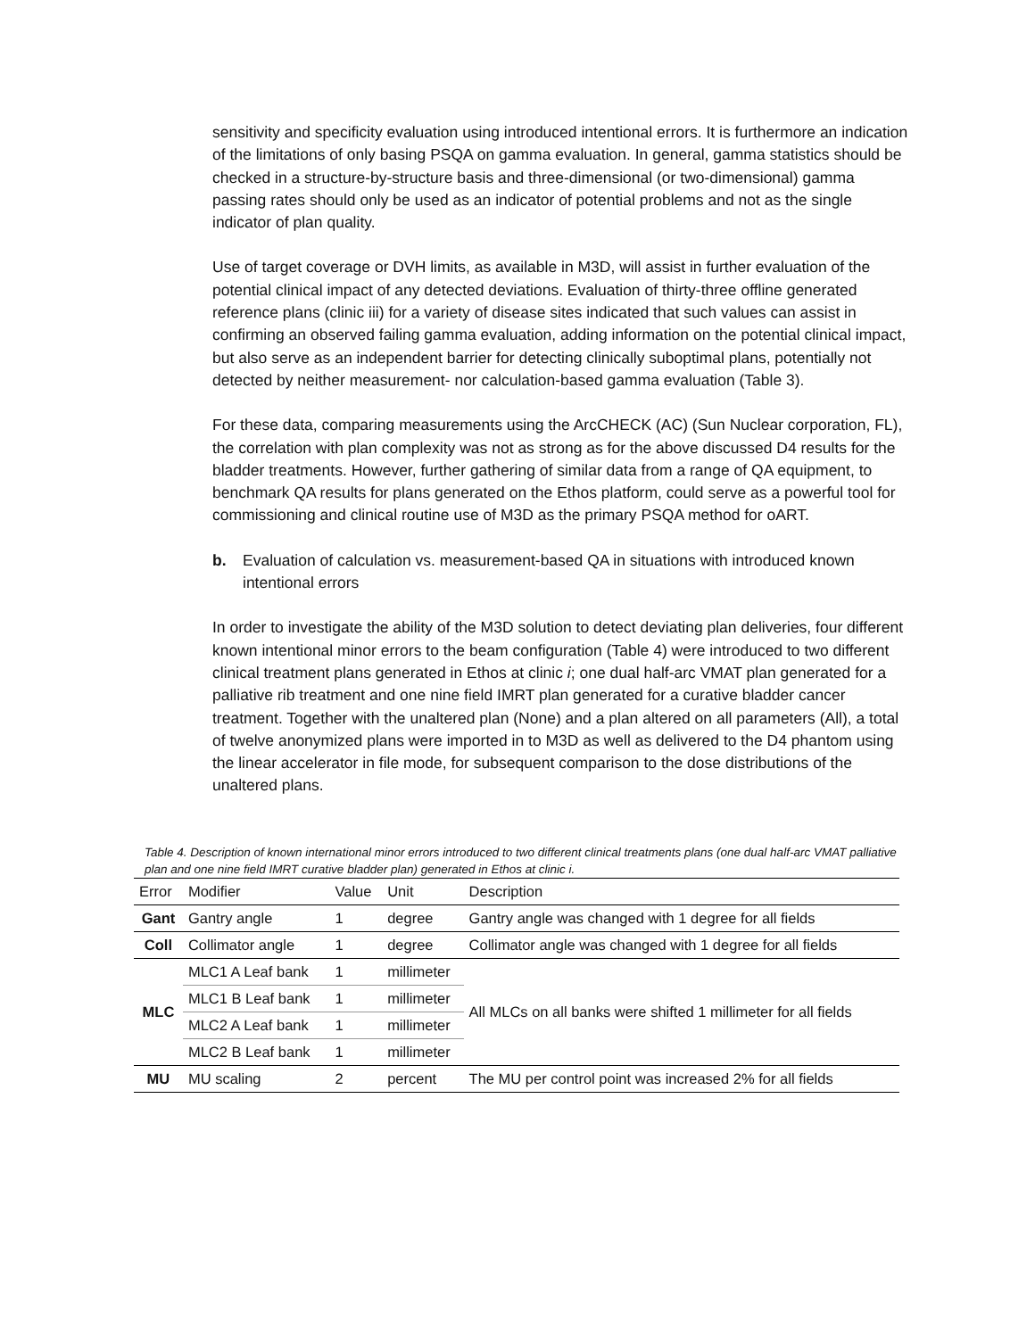sensitivity and specificity evaluation using introduced intentional errors. It is furthermore an indication of the limitations of only basing PSQA on gamma evaluation. In general, gamma statistics should be checked in a structure-by-structure basis and three-dimensional (or two-dimensional) gamma passing rates should only be used as an indicator of potential problems and not as the single indicator of plan quality.
Use of target coverage or DVH limits, as available in M3D, will assist in further evaluation of the potential clinical impact of any detected deviations. Evaluation of thirty-three offline generated reference plans (clinic iii) for a variety of disease sites indicated that such values can assist in confirming an observed failing gamma evaluation, adding information on the potential clinical impact, but also serve as an independent barrier for detecting clinically suboptimal plans, potentially not detected by neither measurement- nor calculation-based gamma evaluation (Table 3).
For these data, comparing measurements using the ArcCHECK (AC) (Sun Nuclear corporation, FL), the correlation with plan complexity was not as strong as for the above discussed D4 results for the bladder treatments. However, further gathering of similar data from a range of QA equipment, to benchmark QA results for plans generated on the Ethos platform, could serve as a powerful tool for commissioning and clinical routine use of M3D as the primary PSQA method for oART.
b. Evaluation of calculation vs. measurement-based QA in situations with introduced known intentional errors
In order to investigate the ability of the M3D solution to detect deviating plan deliveries, four different known intentional minor errors to the beam configuration (Table 4) were introduced to two different clinical treatment plans generated in Ethos at clinic i; one dual half-arc VMAT plan generated for a palliative rib treatment and one nine field IMRT plan generated for a curative bladder cancer treatment. Together with the unaltered plan (None) and a plan altered on all parameters (All), a total of twelve anonymized plans were imported in to M3D as well as delivered to the D4 phantom using the linear accelerator in file mode, for subsequent comparison to the dose distributions of the unaltered plans.
Table 4. Description of known international minor errors introduced to two different clinical treatments plans (one dual half-arc VMAT palliative plan and one nine field IMRT curative bladder plan) generated in Ethos at clinic i.
| Error | Modifier | Value | Unit | Description |
| --- | --- | --- | --- | --- |
| Gant | Gantry angle | 1 | degree | Gantry angle was changed with 1 degree for all fields |
| Coll | Collimator angle | 1 | degree | Collimator angle was changed with 1 degree for all fields |
| MLC | MLC1 A Leaf bank | 1 | millimeter | All MLCs on all banks were shifted 1 millimeter for all fields |
| | MLC1 B Leaf bank | 1 | millimeter | |
| | MLC2 A Leaf bank | 1 | millimeter | |
| | MLC2 B Leaf bank | 1 | millimeter | |
| MU | MU scaling | 2 | percent | The MU per control point was increased 2% for all fields |